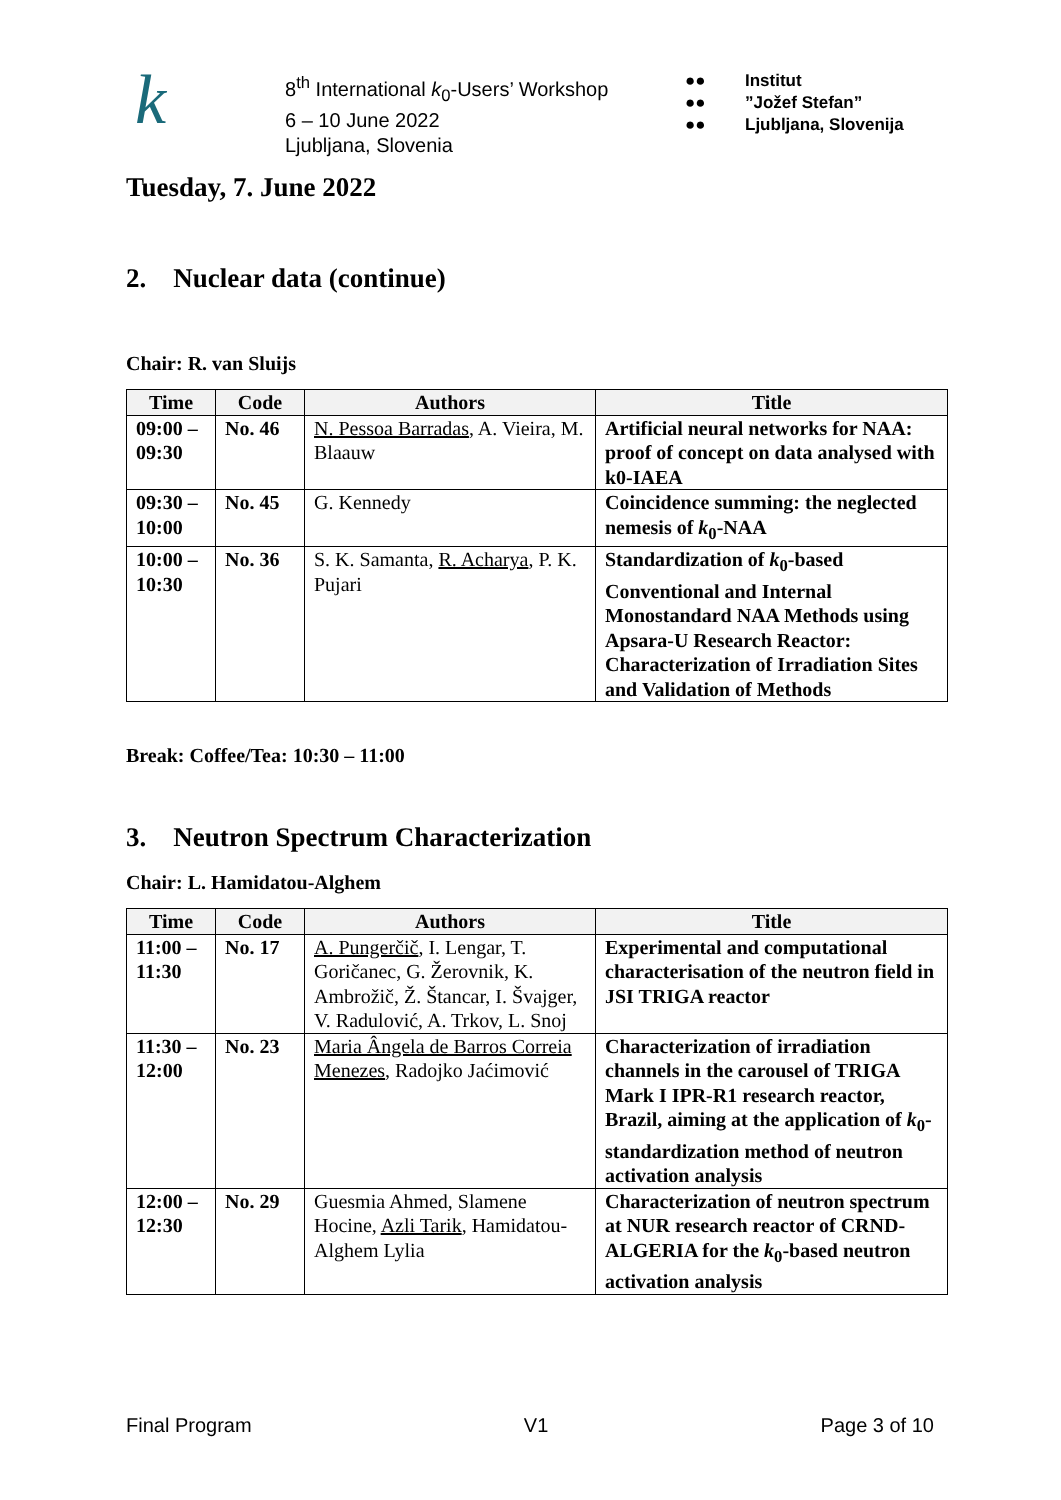k
8<sup>th</sup> International k<sub>0</sub>-Users’ Workshop
6 – 10 June 2022
Ljubljana, Slovenia
●●
●●
●●
Institut
”Jožef Stefan”
Ljubljana, Slovenija
Tuesday, 7. June 2022
2. Nuclear data (continue)
Chair: R. van Sluijs
| Time | Code | Authors | Title |
| --- | --- | --- | --- |
| 09:00 – 09:30 | No. 46 | N. Pessoa Barradas , A. Vieira, M. Blaauw | Artificial neural networks for NAA: proof of concept on data analysed with k0-IAEA |
| 09:30 – 10:00 | No. 45 | G. Kennedy | Coincidence summing: the neglected nemesis of k<sub>0</sub>-NAA |
| 10:00 – 10:30 | No. 36 | S. K. Samanta, R. Acharya , P. K. Pujari | Standardization of k<sub>0</sub>-based Conventional and Internal Monostandard NAA Methods using Apsara-U Research Reactor: Characterization of Irradiation Sites and Validation of Methods |
Break: Coffee/Tea: 10:30 – 11:00
3. Neutron Spectrum Characterization
Chair: L. Hamidatou-Alghem
| Time | Code | Authors | Title |
| --- | --- | --- | --- |
| 11:00 – 11:30 | No. 17 | A. Pungerčič , I. Lengar, T. Goričanec, G. Žerovnik, K. Ambrožič, Ž. Štancar, I. Švajger, V. Radulović, A. Trkov, L. Snoj | Experimental and computational characterisation of the neutron field in JSI TRIGA reactor |
| 11:30 – 12:00 | No. 23 | Maria Ângela de Barros Correia Menezes , Radojko Jaćimović | Characterization of irradiation channels in the carousel of TRIGA Mark I IPR-R1 research reactor, Brazil, aiming at the application of k<sub>0</sub>-standardization method of neutron activation analysis |
| 12:00 – 12:30 | No. 29 | Guesmia Ahmed, Slamene Hocine, Azli Tarik , Hamidatou-Alghem Lylia | Characterization of neutron spectrum at NUR research reactor of CRND-ALGERIA for the k<sub>0</sub>-based neutron activation analysis |
Final Program V1 Page 3 of 10